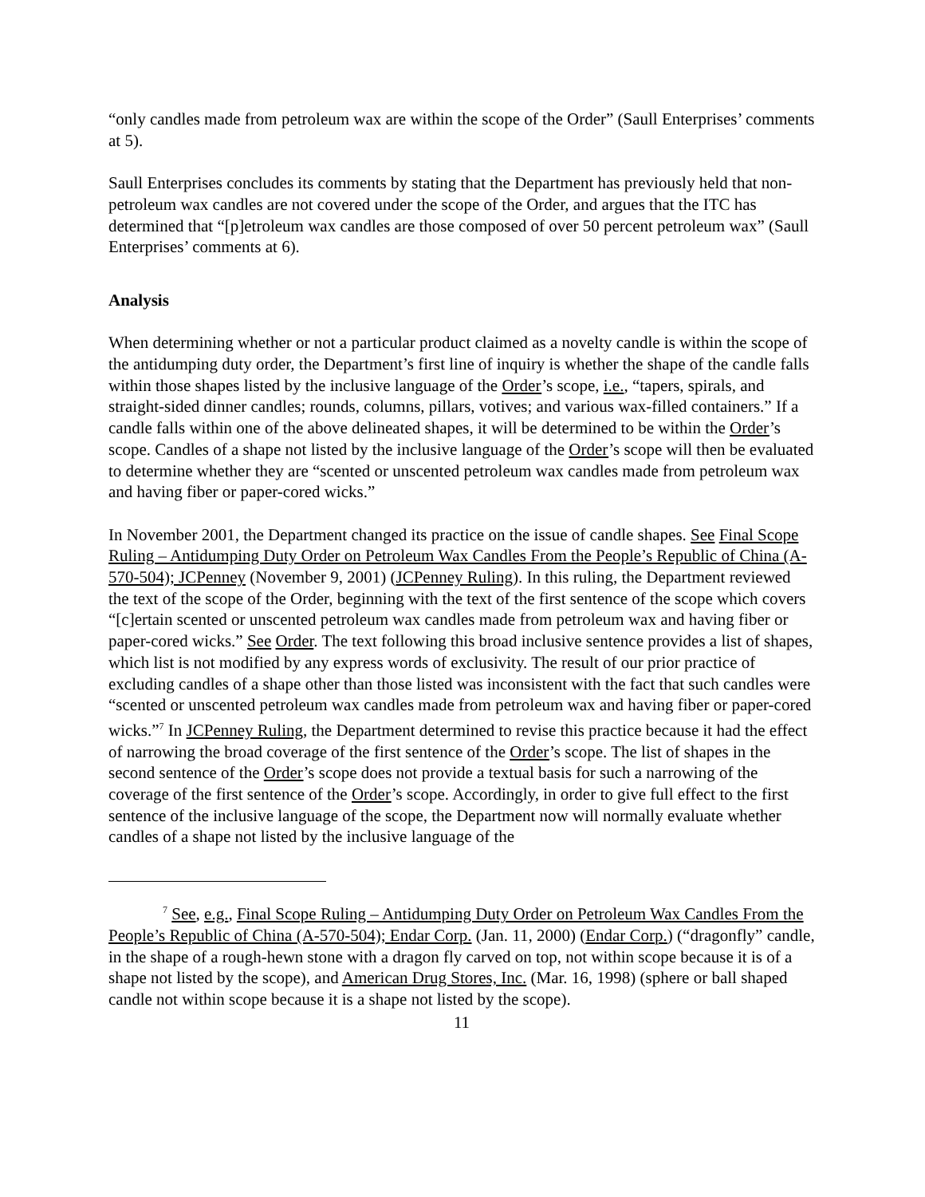“only candles made from petroleum wax are within the scope of the Order” (Saull Enterprises’ comments at 5).
Saull Enterprises concludes its comments by stating that the Department has previously held that non-petroleum wax candles are not covered under the scope of the Order, and argues that the ITC has determined that “[p]etroleum wax candles are those composed of over 50 percent petroleum wax” (Saull Enterprises’ comments at 6).
Analysis
When determining whether or not a particular product claimed as a novelty candle is within the scope of the antidumping duty order, the Department’s first line of inquiry is whether the shape of the candle falls within those shapes listed by the inclusive language of the Order’s scope, i.e., “tapers, spirals, and straight-sided dinner candles; rounds, columns, pillars, votives; and various wax-filled containers.” If a candle falls within one of the above delineated shapes, it will be determined to be within the Order’s scope. Candles of a shape not listed by the inclusive language of the Order’s scope will then be evaluated to determine whether they are “scented or unscented petroleum wax candles made from petroleum wax and having fiber or paper-cored wicks.”
In November 2001, the Department changed its practice on the issue of candle shapes. See Final Scope Ruling – Antidumping Duty Order on Petroleum Wax Candles From the People’s Republic of China (A-570-504); JCPenney (November 9, 2001) (JCPenney Ruling). In this ruling, the Department reviewed the text of the scope of the Order, beginning with the text of the first sentence of the scope which covers “[c]ertain scented or unscented petroleum wax candles made from petroleum wax and having fiber or paper-cored wicks.” See Order. The text following this broad inclusive sentence provides a list of shapes, which list is not modified by any express words of exclusivity. The result of our prior practice of excluding candles of a shape other than those listed was inconsistent with the fact that such candles were “scented or unscented petroleum wax candles made from petroleum wax and having fiber or paper-cored wicks.”<sup>7</sup> In JCPenney Ruling, the Department determined to revise this practice because it had the effect of narrowing the broad coverage of the first sentence of the Order’s scope. The list of shapes in the second sentence of the Order’s scope does not provide a textual basis for such a narrowing of the coverage of the first sentence of the Order’s scope. Accordingly, in order to give full effect to the first sentence of the inclusive language of the scope, the Department now will normally evaluate whether candles of a shape not listed by the inclusive language of the
<sup>7</sup> See, e.g., Final Scope Ruling – Antidumping Duty Order on Petroleum Wax Candles From the People’s Republic of China (A-570-504); Endar Corp. (Jan. 11, 2000) (Endar Corp.) (“dragonfly” candle, in the shape of a rough-hewn stone with a dragon fly carved on top, not within scope because it is of a shape not listed by the scope), and American Drug Stores, Inc. (Mar. 16, 1998) (sphere or ball shaped candle not within scope because it is a shape not listed by the scope).
11